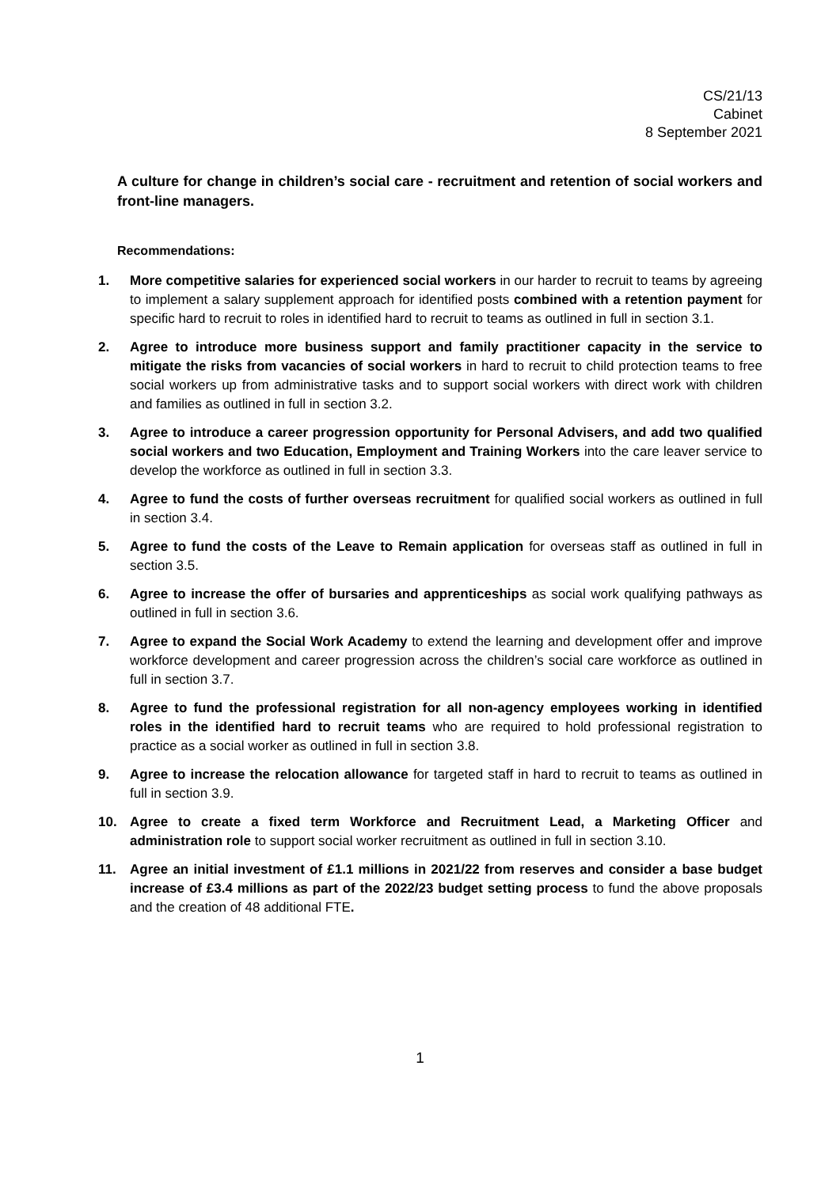CS/21/13
Cabinet
8 September 2021
A culture for change in children’s social care - recruitment and retention of social workers and front-line managers.
Recommendations:
1. More competitive salaries for experienced social workers in our harder to recruit to teams by agreeing to implement a salary supplement approach for identified posts combined with a retention payment for specific hard to recruit to roles in identified hard to recruit to teams as outlined in full in section 3.1.
2. Agree to introduce more business support and family practitioner capacity in the service to mitigate the risks from vacancies of social workers in hard to recruit to child protection teams to free social workers up from administrative tasks and to support social workers with direct work with children and families as outlined in full in section 3.2.
3. Agree to introduce a career progression opportunity for Personal Advisers, and add two qualified social workers and two Education, Employment and Training Workers into the care leaver service to develop the workforce as outlined in full in section 3.3.
4. Agree to fund the costs of further overseas recruitment for qualified social workers as outlined in full in section 3.4.
5. Agree to fund the costs of the Leave to Remain application for overseas staff as outlined in full in section 3.5.
6. Agree to increase the offer of bursaries and apprenticeships as social work qualifying pathways as outlined in full in section 3.6.
7. Agree to expand the Social Work Academy to extend the learning and development offer and improve workforce development and career progression across the children’s social care workforce as outlined in full in section 3.7.
8. Agree to fund the professional registration for all non-agency employees working in identified roles in the identified hard to recruit teams who are required to hold professional registration to practice as a social worker as outlined in full in section 3.8.
9. Agree to increase the relocation allowance for targeted staff in hard to recruit to teams as outlined in full in section 3.9.
10. Agree to create a fixed term Workforce and Recruitment Lead, a Marketing Officer and administration role to support social worker recruitment as outlined in full in section 3.10.
11. Agree an initial investment of £1.1 millions in 2021/22 from reserves and consider a base budget increase of £3.4 millions as part of the 2022/23 budget setting process to fund the above proposals and the creation of 48 additional FTE.
1